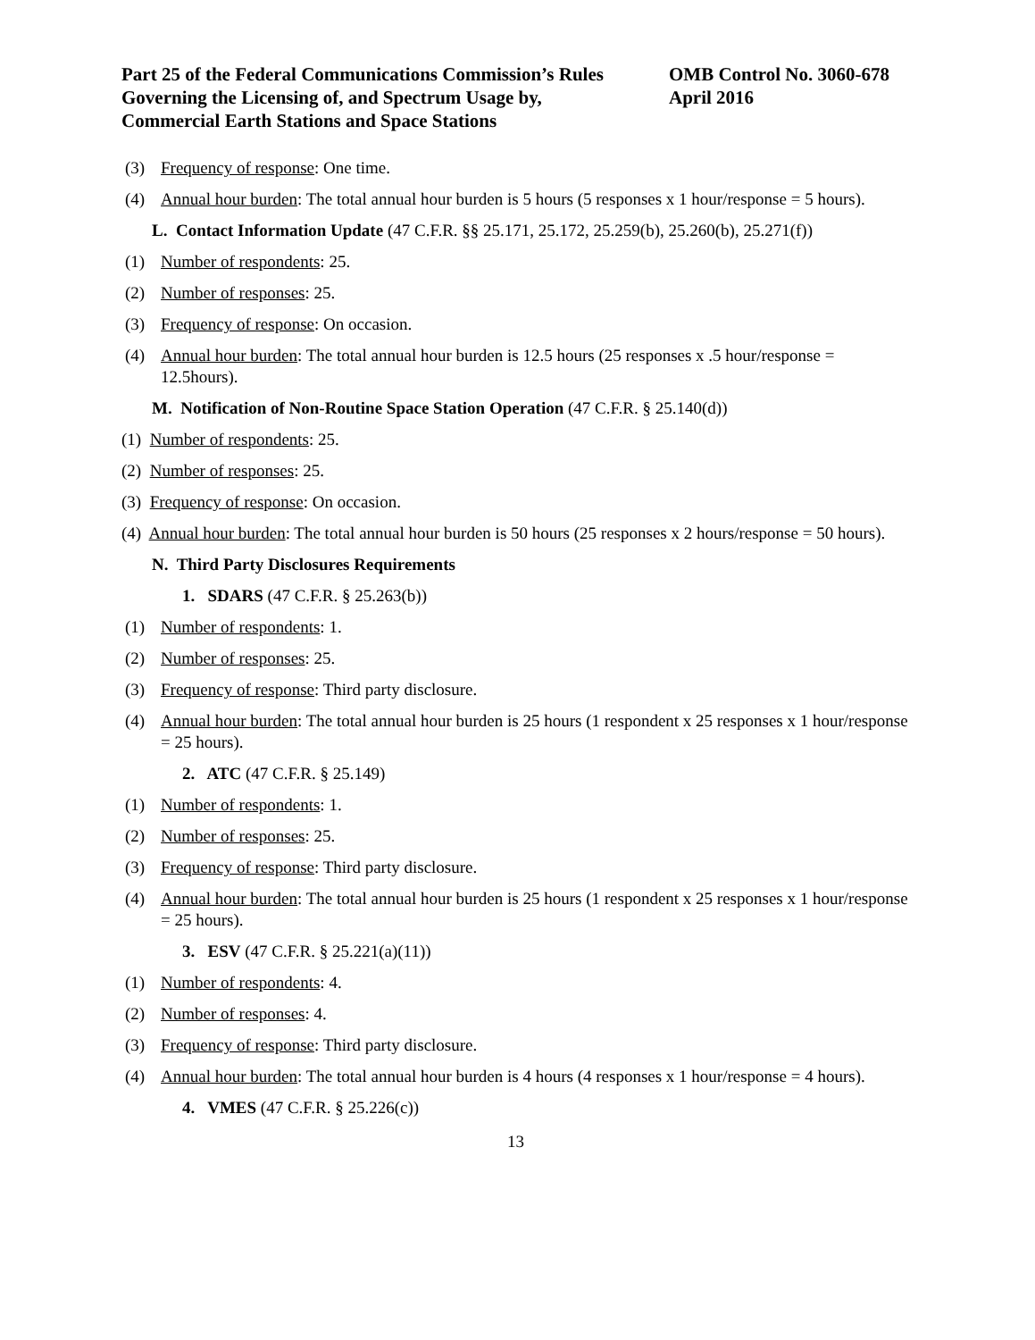Part 25 of the Federal Communications Commission’s Rules
Governing the Licensing of, and Spectrum Usage by,
Commercial Earth Stations and Space Stations
OMB Control No. 3060-678
April 2016
(3) Frequency of response: One time.
(4) Annual hour burden: The total annual hour burden is 5 hours (5 responses x 1 hour/response = 5 hours).
L. Contact Information Update (47 C.F.R. §§ 25.171, 25.172, 25.259(b), 25.260(b), 25.271(f))
(1) Number of respondents: 25.
(2) Number of responses: 25.
(3) Frequency of response: On occasion.
(4) Annual hour burden: The total annual hour burden is 12.5 hours (25 responses x .5 hour/response = 12.5hours).
M. Notification of Non-Routine Space Station Operation (47 C.F.R. § 25.140(d))
(1) Number of respondents: 25.
(2) Number of responses: 25.
(3) Frequency of response: On occasion.
(4) Annual hour burden: The total annual hour burden is 50 hours (25 responses x 2 hours/response = 50 hours).
N. Third Party Disclosures Requirements
1. SDARS (47 C.F.R. § 25.263(b))
(1) Number of respondents: 1.
(2) Number of responses: 25.
(3) Frequency of response: Third party disclosure.
(4) Annual hour burden: The total annual hour burden is 25 hours (1 respondent x 25 responses x 1 hour/response = 25 hours).
2. ATC (47 C.F.R. § 25.149)
(1) Number of respondents: 1.
(2) Number of responses: 25.
(3) Frequency of response: Third party disclosure.
(4) Annual hour burden: The total annual hour burden is 25 hours (1 respondent x 25 responses x 1 hour/response = 25 hours).
3. ESV (47 C.F.R. § 25.221(a)(11))
(1) Number of respondents: 4.
(2) Number of responses: 4.
(3) Frequency of response: Third party disclosure.
(4) Annual hour burden: The total annual hour burden is 4 hours (4 responses x 1 hour/response = 4 hours).
4. VMES (47 C.F.R. § 25.226(c))
13